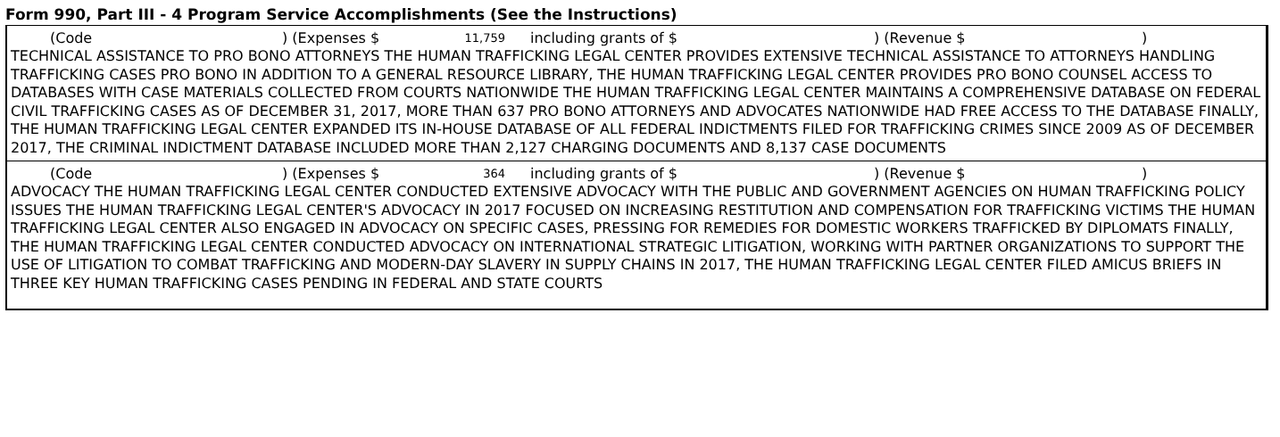Form 990, Part III - 4 Program Service Accomplishments (See the Instructions)
(Code) (Expenses $ 11,759 including grants of $) (Revenue $)
TECHNICAL ASSISTANCE TO PRO BONO ATTORNEYS THE HUMAN TRAFFICKING LEGAL CENTER PROVIDES EXTENSIVE TECHNICAL ASSISTANCE TO ATTORNEYS HANDLING TRAFFICKING CASES PRO BONO IN ADDITION TO A GENERAL RESOURCE LIBRARY, THE HUMAN TRAFFICKING LEGAL CENTER PROVIDES PRO BONO COUNSEL ACCESS TO DATABASES WITH CASE MATERIALS COLLECTED FROM COURTS NATIONWIDE THE HUMAN TRAFFICKING LEGAL CENTER MAINTAINS A COMPREHENSIVE DATABASE ON FEDERAL CIVIL TRAFFICKING CASES AS OF DECEMBER 31, 2017, MORE THAN 637 PRO BONO ATTORNEYS AND ADVOCATES NATIONWIDE HAD FREE ACCESS TO THE DATABASE FINALLY, THE HUMAN TRAFFICKING LEGAL CENTER EXPANDED ITS IN-HOUSE DATABASE OF ALL FEDERAL INDICTMENTS FILED FOR TRAFFICKING CRIMES SINCE 2009 AS OF DECEMBER 2017, THE CRIMINAL INDICTMENT DATABASE INCLUDED MORE THAN 2,127 CHARGING DOCUMENTS AND 8,137 CASE DOCUMENTS
(Code) (Expenses $ 364 including grants of $) (Revenue $)
ADVOCACY THE HUMAN TRAFFICKING LEGAL CENTER CONDUCTED EXTENSIVE ADVOCACY WITH THE PUBLIC AND GOVERNMENT AGENCIES ON HUMAN TRAFFICKING POLICY ISSUES THE HUMAN TRAFFICKING LEGAL CENTER'S ADVOCACY IN 2017 FOCUSED ON INCREASING RESTITUTION AND COMPENSATION FOR TRAFFICKING VICTIMS THE HUMAN TRAFFICKING LEGAL CENTER ALSO ENGAGED IN ADVOCACY ON SPECIFIC CASES, PRESSING FOR REMEDIES FOR DOMESTIC WORKERS TRAFFICKED BY DIPLOMATS FINALLY, THE HUMAN TRAFFICKING LEGAL CENTER CONDUCTED ADVOCACY ON INTERNATIONAL STRATEGIC LITIGATION, WORKING WITH PARTNER ORGANIZATIONS TO SUPPORT THE USE OF LITIGATION TO COMBAT TRAFFICKING AND MODERN-DAY SLAVERY IN SUPPLY CHAINS IN 2017, THE HUMAN TRAFFICKING LEGAL CENTER FILED AMICUS BRIEFS IN THREE KEY HUMAN TRAFFICKING CASES PENDING IN FEDERAL AND STATE COURTS